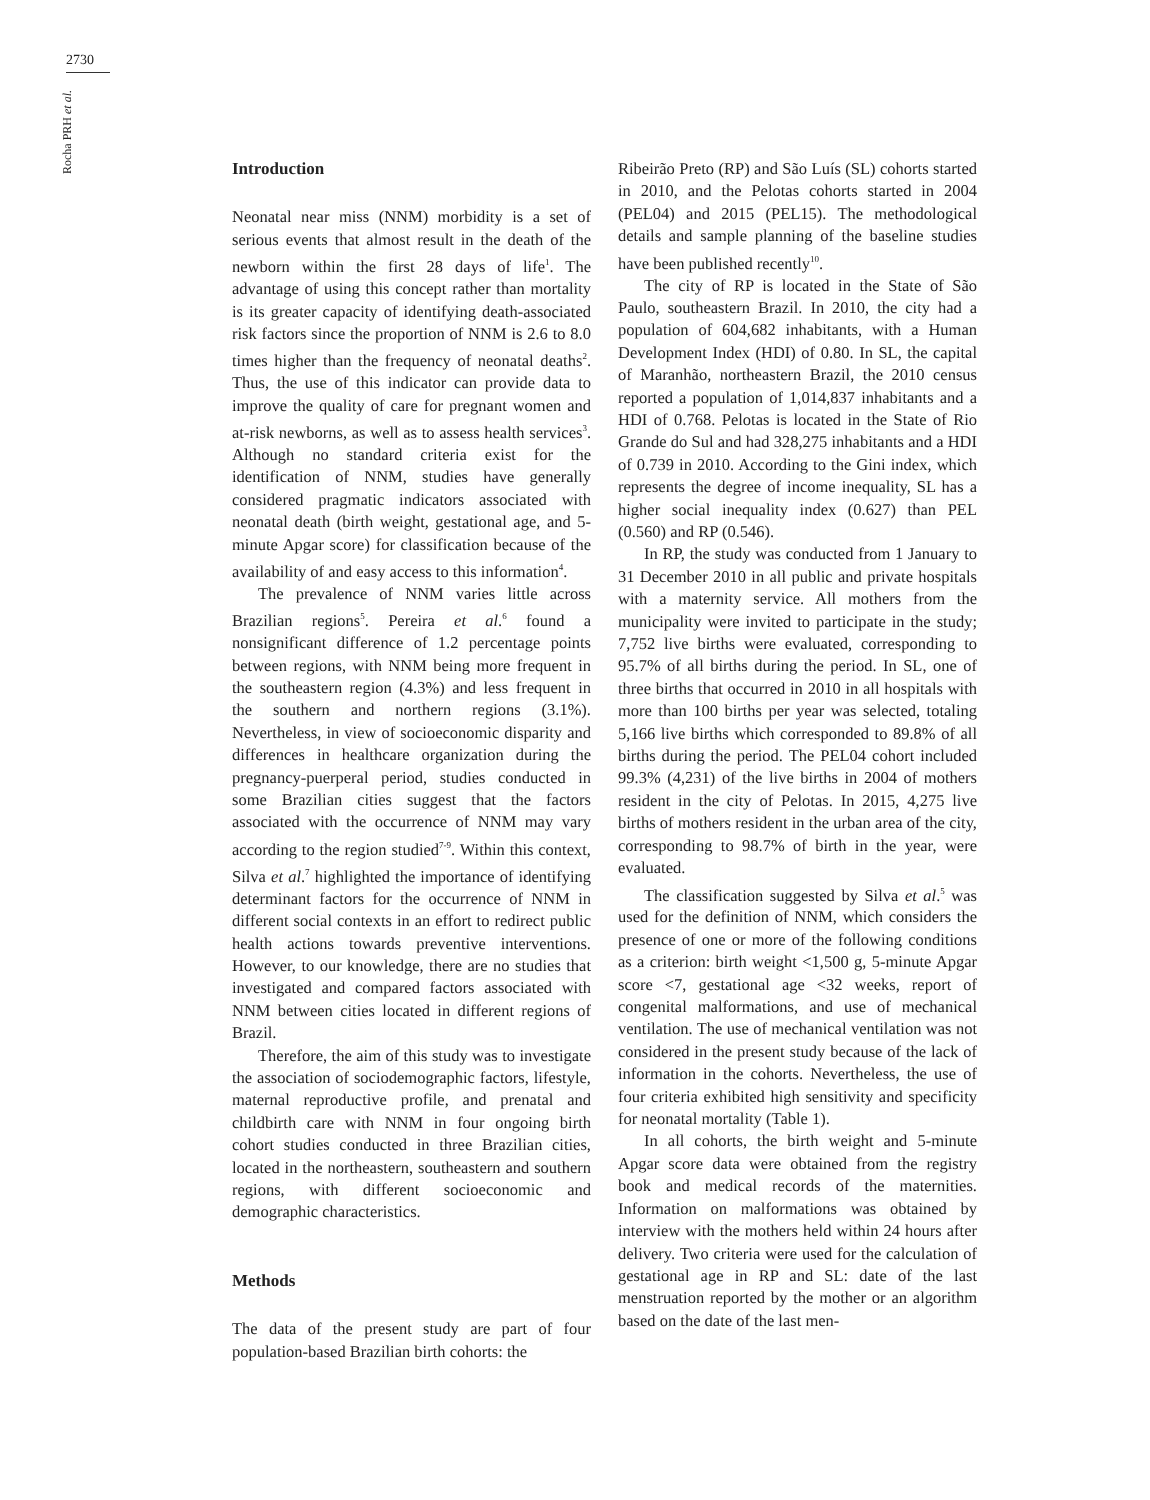2730
Rocha PRH et al.
Introduction
Neonatal near miss (NNM) morbidity is a set of serious events that almost result in the death of the newborn within the first 28 days of life<sup>1</sup>. The advantage of using this concept rather than mortality is its greater capacity of identifying death-associated risk factors since the proportion of NNM is 2.6 to 8.0 times higher than the frequency of neonatal deaths<sup>2</sup>. Thus, the use of this indicator can provide data to improve the quality of care for pregnant women and at-risk newborns, as well as to assess health services<sup>3</sup>. Although no standard criteria exist for the identification of NNM, studies have generally considered pragmatic indicators associated with neonatal death (birth weight, gestational age, and 5-minute Apgar score) for classification because of the availability of and easy access to this information<sup>4</sup>.
The prevalence of NNM varies little across Brazilian regions<sup>5</sup>. Pereira et al.<sup>6</sup> found a nonsignificant difference of 1.2 percentage points between regions, with NNM being more frequent in the southeastern region (4.3%) and less frequent in the southern and northern regions (3.1%). Nevertheless, in view of socioeconomic disparity and differences in healthcare organization during the pregnancy-puerperal period, studies conducted in some Brazilian cities suggest that the factors associated with the occurrence of NNM may vary according to the region studied<sup>7-9</sup>. Within this context, Silva et al.<sup>7</sup> highlighted the importance of identifying determinant factors for the occurrence of NNM in different social contexts in an effort to redirect public health actions towards preventive interventions. However, to our knowledge, there are no studies that investigated and compared factors associated with NNM between cities located in different regions of Brazil.
Therefore, the aim of this study was to investigate the association of sociodemographic factors, lifestyle, maternal reproductive profile, and prenatal and childbirth care with NNM in four ongoing birth cohort studies conducted in three Brazilian cities, located in the northeastern, southeastern and southern regions, with different socioeconomic and demographic characteristics.
Methods
The data of the present study are part of four population-based Brazilian birth cohorts: the
Ribeirão Preto (RP) and São Luís (SL) cohorts started in 2010, and the Pelotas cohorts started in 2004 (PEL04) and 2015 (PEL15). The methodological details and sample planning of the baseline studies have been published recently<sup>10</sup>.
The city of RP is located in the State of São Paulo, southeastern Brazil. In 2010, the city had a population of 604,682 inhabitants, with a Human Development Index (HDI) of 0.80. In SL, the capital of Maranhão, northeastern Brazil, the 2010 census reported a population of 1,014,837 inhabitants and a HDI of 0.768. Pelotas is located in the State of Rio Grande do Sul and had 328,275 inhabitants and a HDI of 0.739 in 2010. According to the Gini index, which represents the degree of income inequality, SL has a higher social inequality index (0.627) than PEL (0.560) and RP (0.546).
In RP, the study was conducted from 1 January to 31 December 2010 in all public and private hospitals with a maternity service. All mothers from the municipality were invited to participate in the study; 7,752 live births were evaluated, corresponding to 95.7% of all births during the period. In SL, one of three births that occurred in 2010 in all hospitals with more than 100 births per year was selected, totaling 5,166 live births which corresponded to 89.8% of all births during the period. The PEL04 cohort included 99.3% (4,231) of the live births in 2004 of mothers resident in the city of Pelotas. In 2015, 4,275 live births of mothers resident in the urban area of the city, corresponding to 98.7% of birth in the year, were evaluated.
The classification suggested by Silva et al.<sup>5</sup> was used for the definition of NNM, which considers the presence of one or more of the following conditions as a criterion: birth weight <1,500 g, 5-minute Apgar score <7, gestational age <32 weeks, report of congenital malformations, and use of mechanical ventilation. The use of mechanical ventilation was not considered in the present study because of the lack of information in the cohorts. Nevertheless, the use of four criteria exhibited high sensitivity and specificity for neonatal mortality (Table 1).
In all cohorts, the birth weight and 5-minute Apgar score data were obtained from the registry book and medical records of the maternities. Information on malformations was obtained by interview with the mothers held within 24 hours after delivery. Two criteria were used for the calculation of gestational age in RP and SL: date of the last menstruation reported by the mother or an algorithm based on the date of the last men-